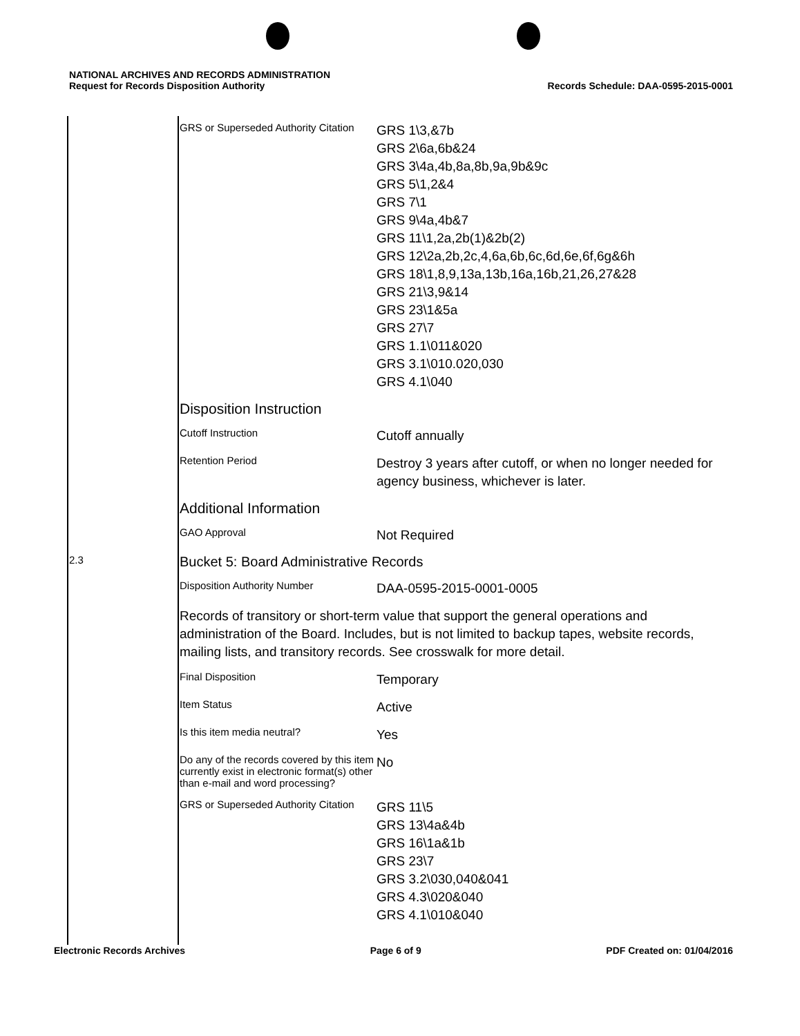NATIONAL ARCHIVES AND RECORDS ADMINISTRATION
Request for Records Disposition Authority
Records Schedule: DAA-0595-2015-0001
| | GRS or Superseded Authority Citation | GRS 1\3,&7b GRS 2\6a,6b&24 GRS 3\4a,4b,8a,8b,9a,9b&9c GRS 5\1,2&4 GRS 7\1 GRS 9\4a,4b&7 GRS 11\1,2a,2b(1)&2b(2) GRS 12\2a,2b,2c,4,6a,6b,6c,6d,6e,6f,6g&6h GRS 18\1,8,9,13a,13b,16a,16b,21,26,27&28 GRS 21\3,9&14 GRS 23\1&5a GRS 27\7 GRS 1.1\011&020 GRS 3.1\010.020,030 GRS 4.1\040 |
| | Disposition Instruction | |
| | Cutoff Instruction | Cutoff annually |
| | Retention Period | Destroy 3 years after cutoff, or when no longer needed for agency business, whichever is later. |
| | Additional Information | |
| | GAO Approval | Not Required |
| 2.3 | Bucket 5: Board Administrative Records | |
| | Disposition Authority Number | DAA-0595-2015-0001-0005 |
| | Records of transitory or short-term value that support the general operations and administration of the Board. Includes, but is not limited to backup tapes, website records, mailing lists, and transitory records. See crosswalk for more detail. | |
| | Final Disposition | Temporary |
| | Item Status | Active |
| | Is this item media neutral? | Yes |
| | Do any of the records covered by this item currently exist in electronic format(s) other than e-mail and word processing? | No |
| | GRS or Superseded Authority Citation | GRS 11\5 GRS 13\4a&4b GRS 16\1a&1b GRS 23\7 GRS 3.2\030,040&041 GRS 4.3\020&040 GRS 4.1\010&040 |
Electronic Records Archives Page 6 of 9 PDF Created on: 01/04/2016